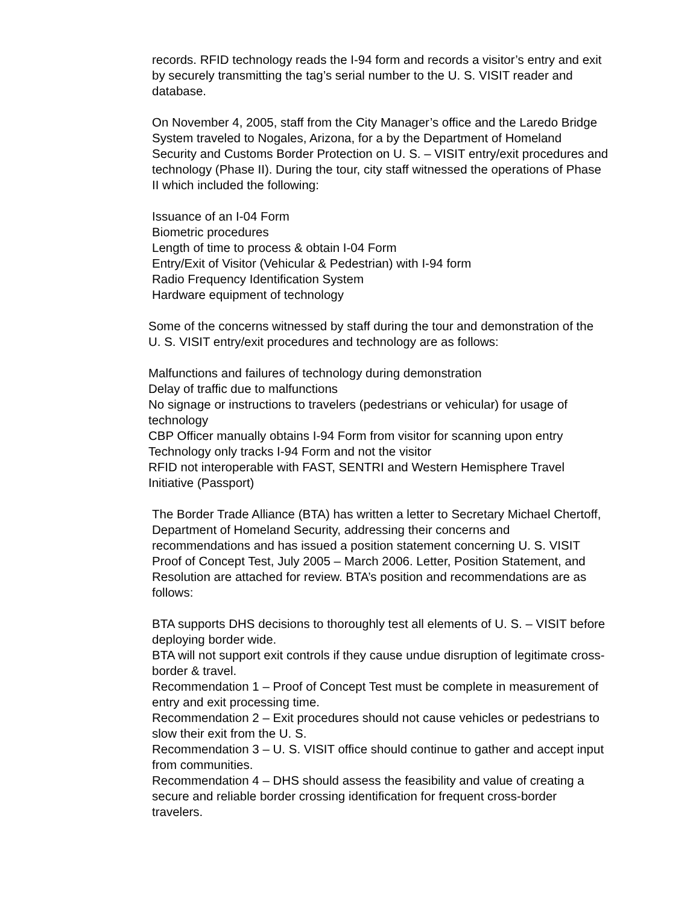records. RFID technology reads the I-94 form and records a visitor’s entry and exit by securely transmitting the tag’s serial number to the U. S. VISIT reader and database.
On November 4, 2005, staff from the City Manager’s office and the Laredo Bridge System traveled to Nogales, Arizona, for a by the Department of Homeland Security and Customs Border Protection on U. S. – VISIT entry/exit procedures and technology (Phase II). During the tour, city staff witnessed the operations of Phase II which included the following:
Issuance of an I-04 Form
Biometric procedures
Length of time to process & obtain I-04 Form
Entry/Exit of Visitor (Vehicular & Pedestrian) with I-94 form
Radio Frequency Identification System
Hardware equipment of technology
Some of the concerns witnessed by staff during the tour and demonstration of the U. S. VISIT entry/exit procedures and technology are as follows:
Malfunctions and failures of technology during demonstration
Delay of traffic due to malfunctions
No signage or instructions to travelers (pedestrians or vehicular) for usage of technology
CBP Officer manually obtains I-94 Form from visitor for scanning upon entry
Technology only tracks I-94 Form and not the visitor
RFID not interoperable with FAST, SENTRI and Western Hemisphere Travel Initiative (Passport)
The Border Trade Alliance (BTA) has written a letter to Secretary Michael Chertoff, Department of Homeland Security, addressing their concerns and recommendations and has issued a position statement concerning U. S. VISIT Proof of Concept Test, July 2005 – March 2006. Letter, Position Statement, and Resolution are attached for review. BTA’s position and recommendations are as follows:
BTA supports DHS decisions to thoroughly test all elements of U. S. – VISIT before deploying border wide.
BTA will not support exit controls if they cause undue disruption of legitimate cross-border & travel.
Recommendation 1 – Proof of Concept Test must be complete in measurement of entry and exit processing time.
Recommendation 2 – Exit procedures should not cause vehicles or pedestrians to slow their exit from the U. S.
Recommendation 3 – U. S. VISIT office should continue to gather and accept input from communities.
Recommendation 4 – DHS should assess the feasibility and value of creating a secure and reliable border crossing identification for frequent cross-border travelers.